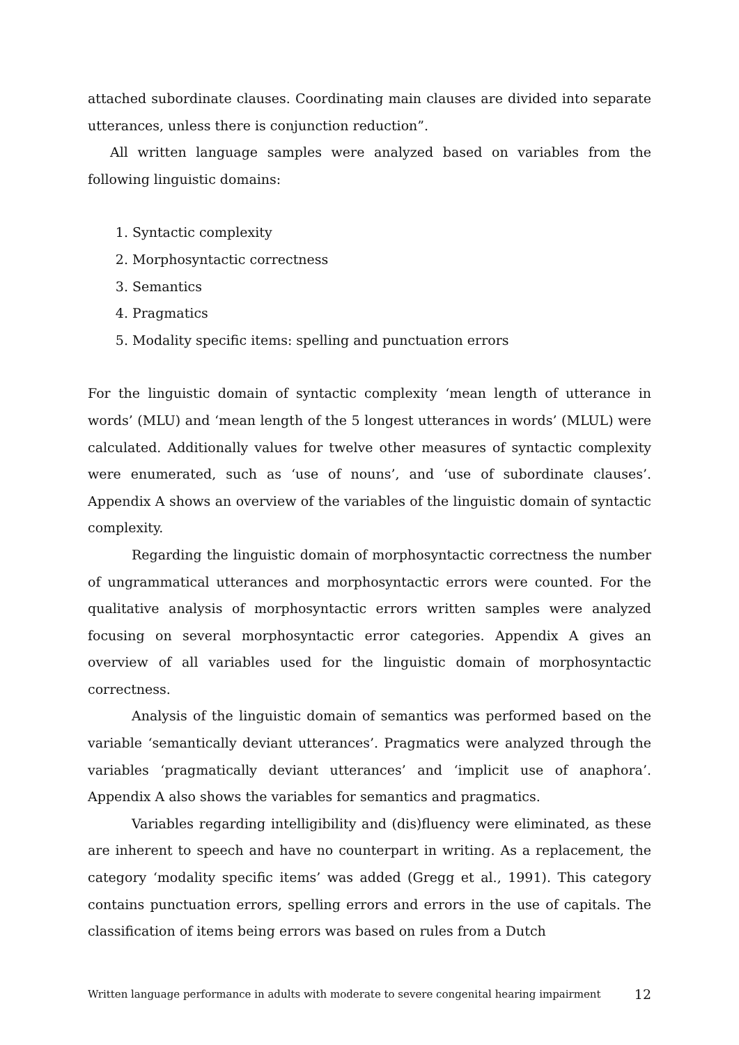attached subordinate clauses. Coordinating main clauses are divided into separate utterances, unless there is conjunction reduction”.
All written language samples were analyzed based on variables from the following linguistic domains:
1. Syntactic complexity
2. Morphosyntactic correctness
3. Semantics
4. Pragmatics
5. Modality specific items: spelling and punctuation errors
For the linguistic domain of syntactic complexity ‘mean length of utterance in words’ (MLU) and ‘mean length of the 5 longest utterances in words’ (MLUL) were calculated. Additionally values for twelve other measures of syntactic complexity were enumerated, such as ‘use of nouns’, and ‘use of subordinate clauses’. Appendix A shows an overview of the variables of the linguistic domain of syntactic complexity.
Regarding the linguistic domain of morphosyntactic correctness the number of ungrammatical utterances and morphosyntactic errors were counted. For the qualitative analysis of morphosyntactic errors written samples were analyzed focusing on several morphosyntactic error categories. Appendix A gives an overview of all variables used for the linguistic domain of morphosyntactic correctness.
Analysis of the linguistic domain of semantics was performed based on the variable ‘semantically deviant utterances’. Pragmatics were analyzed through the variables ‘pragmatically deviant utterances’ and ‘implicit use of anaphora’. Appendix A also shows the variables for semantics and pragmatics.
Variables regarding intelligibility and (dis)fluency were eliminated, as these are inherent to speech and have no counterpart in writing. As a replacement, the category ‘modality specific items’ was added (Gregg et al., 1991). This category contains punctuation errors, spelling errors and errors in the use of capitals. The classification of items being errors was based on rules from a Dutch
Written language performance in adults with moderate to severe congenital hearing impairment 12